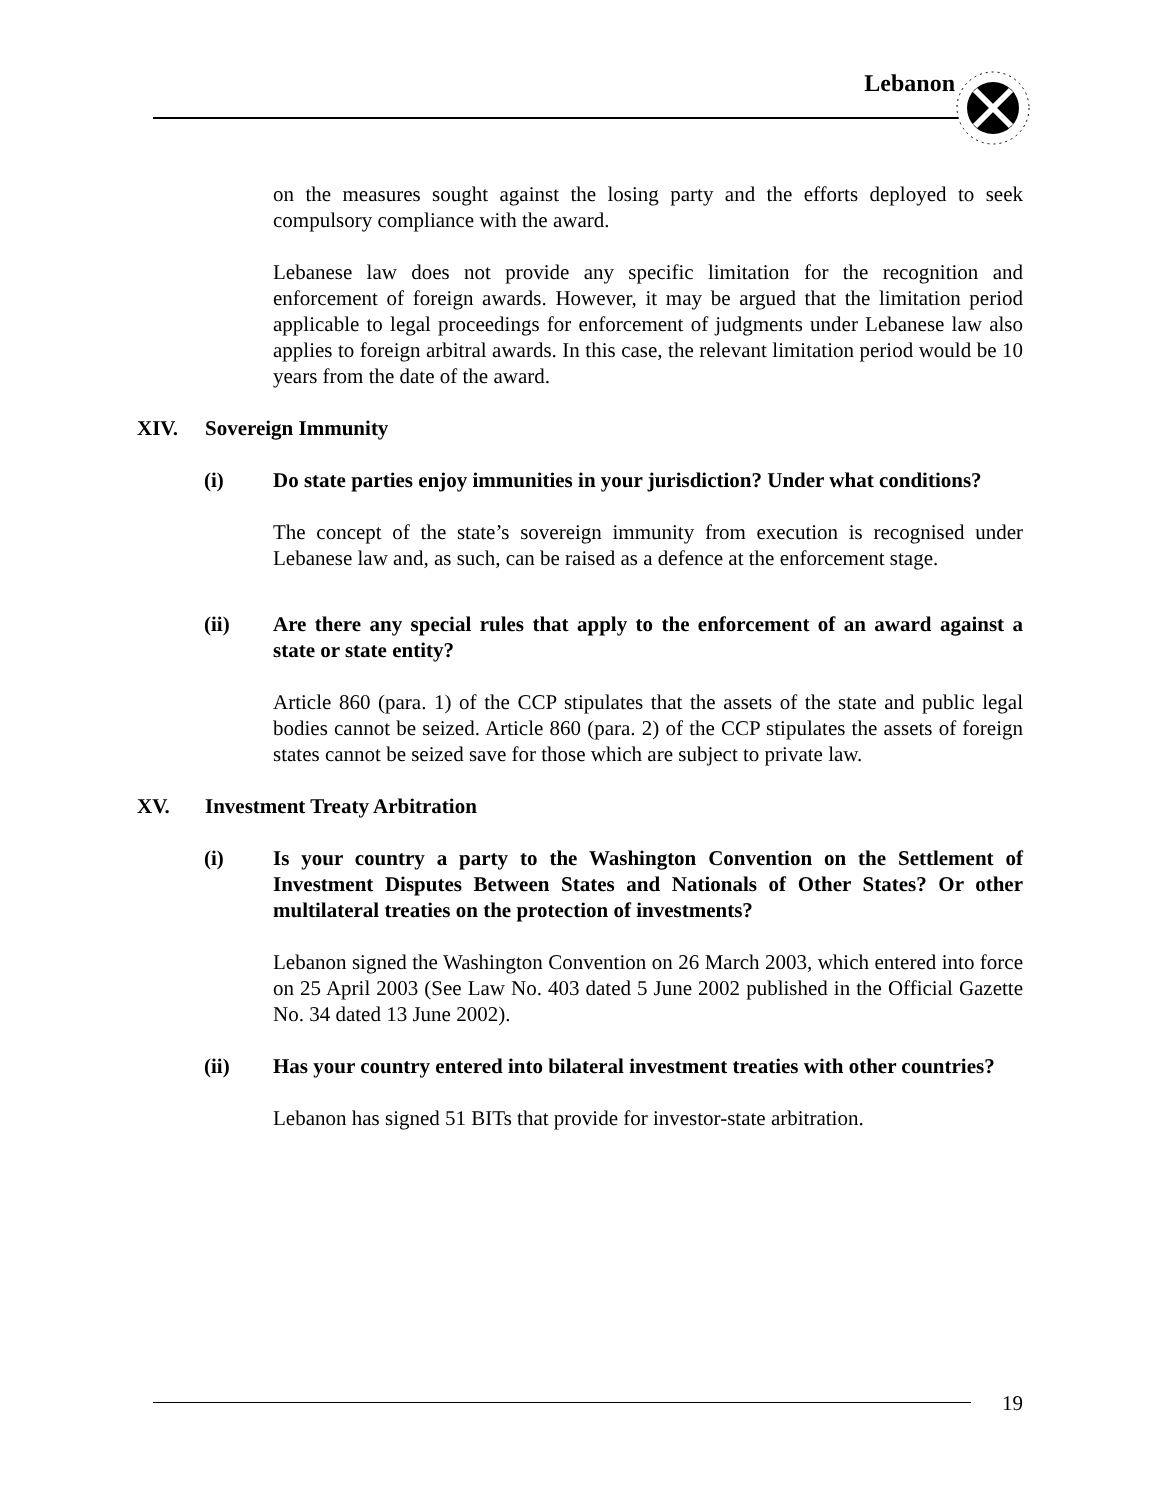Lebanon
on the measures sought against the losing party and the efforts deployed to seek compulsory compliance with the award.
Lebanese law does not provide any specific limitation for the recognition and enforcement of foreign awards. However, it may be argued that the limitation period applicable to legal proceedings for enforcement of judgments under Lebanese law also applies to foreign arbitral awards. In this case, the relevant limitation period would be 10 years from the date of the award.
XIV. Sovereign Immunity
(i) Do state parties enjoy immunities in your jurisdiction? Under what conditions?
The concept of the state’s sovereign immunity from execution is recognised under Lebanese law and, as such, can be raised as a defence at the enforcement stage.
(ii) Are there any special rules that apply to the enforcement of an award against a state or state entity?
Article 860 (para. 1) of the CCP stipulates that the assets of the state and public legal bodies cannot be seized. Article 860 (para. 2) of the CCP stipulates the assets of foreign states cannot be seized save for those which are subject to private law.
XV. Investment Treaty Arbitration
(i) Is your country a party to the Washington Convention on the Settlement of Investment Disputes Between States and Nationals of Other States? Or other multilateral treaties on the protection of investments?
Lebanon signed the Washington Convention on 26 March 2003, which entered into force on 25 April 2003 (See Law No. 403 dated 5 June 2002 published in the Official Gazette No. 34 dated 13 June 2002).
(ii) Has your country entered into bilateral investment treaties with other countries?
Lebanon has signed 51 BITs that provide for investor-state arbitration.
19